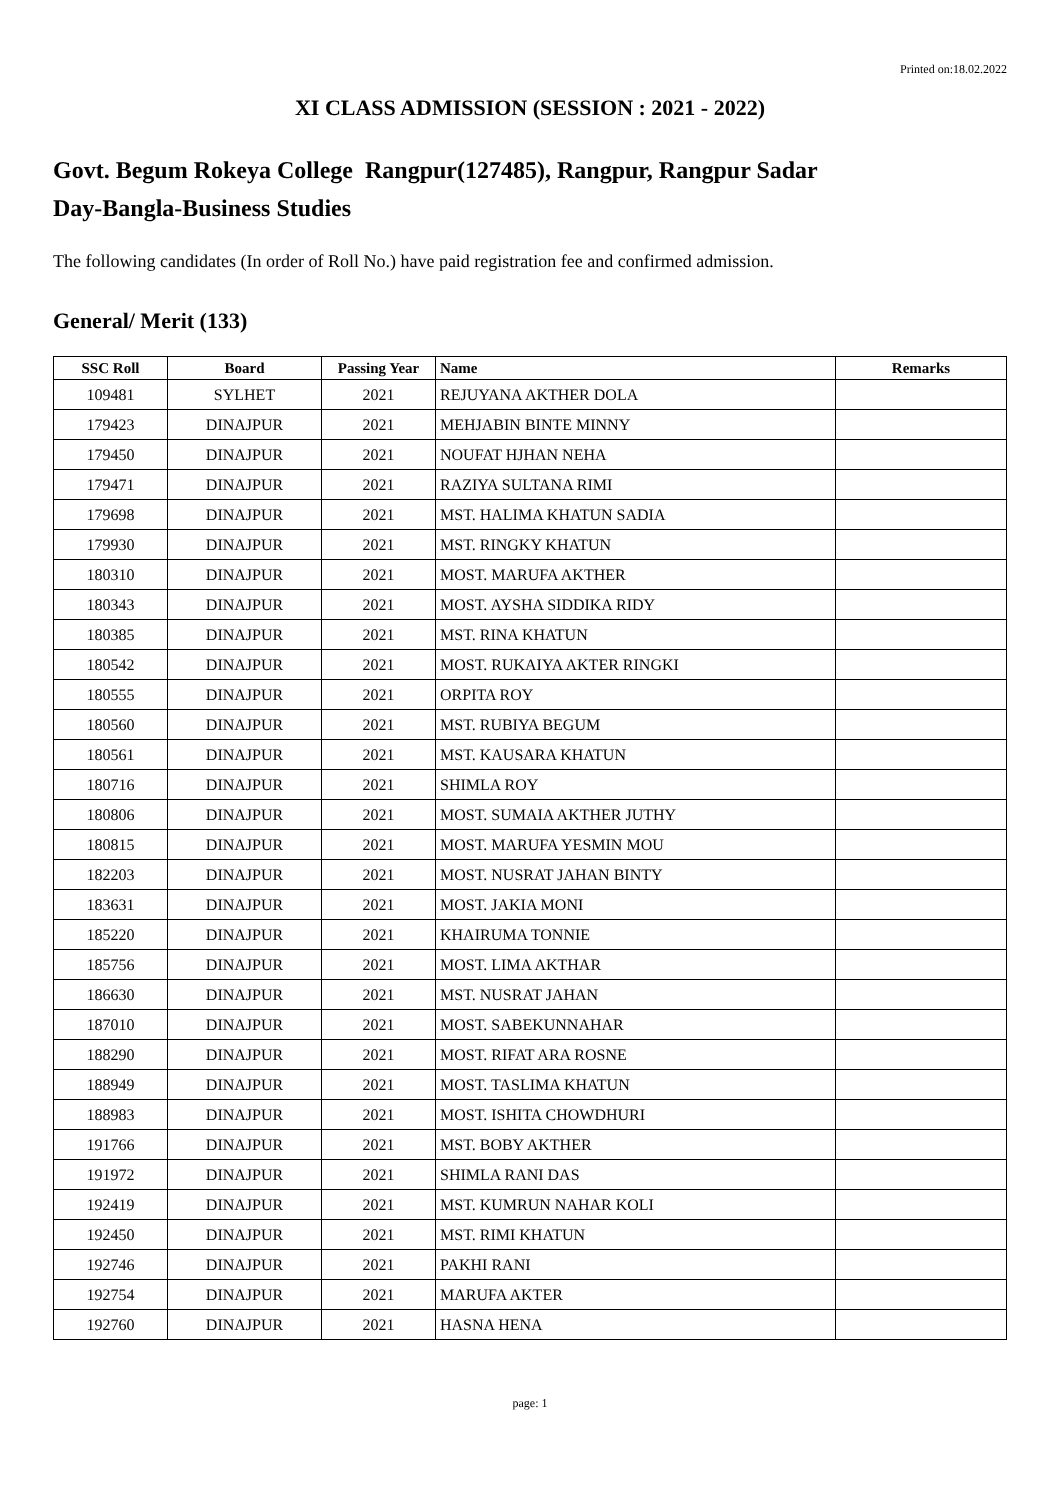Printed on:18.02.2022
XI CLASS ADMISSION (SESSION : 2021 - 2022)
Govt. Begum Rokeya College Rangpur(127485), Rangpur, Rangpur Sadar
Day-Bangla-Business Studies
The following candidates (In order of Roll No.) have paid registration fee and confirmed admission.
General/ Merit (133)
| SSC Roll | Board | Passing Year | Name | Remarks |
| --- | --- | --- | --- | --- |
| 109481 | SYLHET | 2021 | REJUYANA AKTHER DOLA | |
| 179423 | DINAJPUR | 2021 | MEHJABIN BINTE MINNY | |
| 179450 | DINAJPUR | 2021 | NOUFAT HJHAN NEHA | |
| 179471 | DINAJPUR | 2021 | RAZIYA SULTANA RIMI | |
| 179698 | DINAJPUR | 2021 | MST. HALIMA KHATUN SADIA | |
| 179930 | DINAJPUR | 2021 | MST. RINGKY KHATUN | |
| 180310 | DINAJPUR | 2021 | MOST. MARUFA AKTHER | |
| 180343 | DINAJPUR | 2021 | MOST. AYSHA SIDDIKA RIDY | |
| 180385 | DINAJPUR | 2021 | MST. RINA KHATUN | |
| 180542 | DINAJPUR | 2021 | MOST. RUKAIYA AKTER RINGKI | |
| 180555 | DINAJPUR | 2021 | ORPITA ROY | |
| 180560 | DINAJPUR | 2021 | MST. RUBIYA BEGUM | |
| 180561 | DINAJPUR | 2021 | MST. KAUSARA KHATUN | |
| 180716 | DINAJPUR | 2021 | SHIMLA ROY | |
| 180806 | DINAJPUR | 2021 | MOST. SUMAIA AKTHER JUTHY | |
| 180815 | DINAJPUR | 2021 | MOST. MARUFA YESMIN MOU | |
| 182203 | DINAJPUR | 2021 | MOST. NUSRAT JAHAN BINTY | |
| 183631 | DINAJPUR | 2021 | MOST. JAKIA MONI | |
| 185220 | DINAJPUR | 2021 | KHAIRUMA TONNIE | |
| 185756 | DINAJPUR | 2021 | MOST. LIMA AKTHAR | |
| 186630 | DINAJPUR | 2021 | MST. NUSRAT JAHAN | |
| 187010 | DINAJPUR | 2021 | MOST. SABEKUNNAHAR | |
| 188290 | DINAJPUR | 2021 | MOST. RIFAT ARA ROSNE | |
| 188949 | DINAJPUR | 2021 | MOST. TASLIMA KHATUN | |
| 188983 | DINAJPUR | 2021 | MOST. ISHITA CHOWDHURI | |
| 191766 | DINAJPUR | 2021 | MST. BOBY AKTHER | |
| 191972 | DINAJPUR | 2021 | SHIMLA RANI DAS | |
| 192419 | DINAJPUR | 2021 | MST. KUMRUN NAHAR KOLI | |
| 192450 | DINAJPUR | 2021 | MST. RIMI KHATUN | |
| 192746 | DINAJPUR | 2021 | PAKHI RANI | |
| 192754 | DINAJPUR | 2021 | MARUFA AKTER | |
| 192760 | DINAJPUR | 2021 | HASNA HENA | |
page: 1